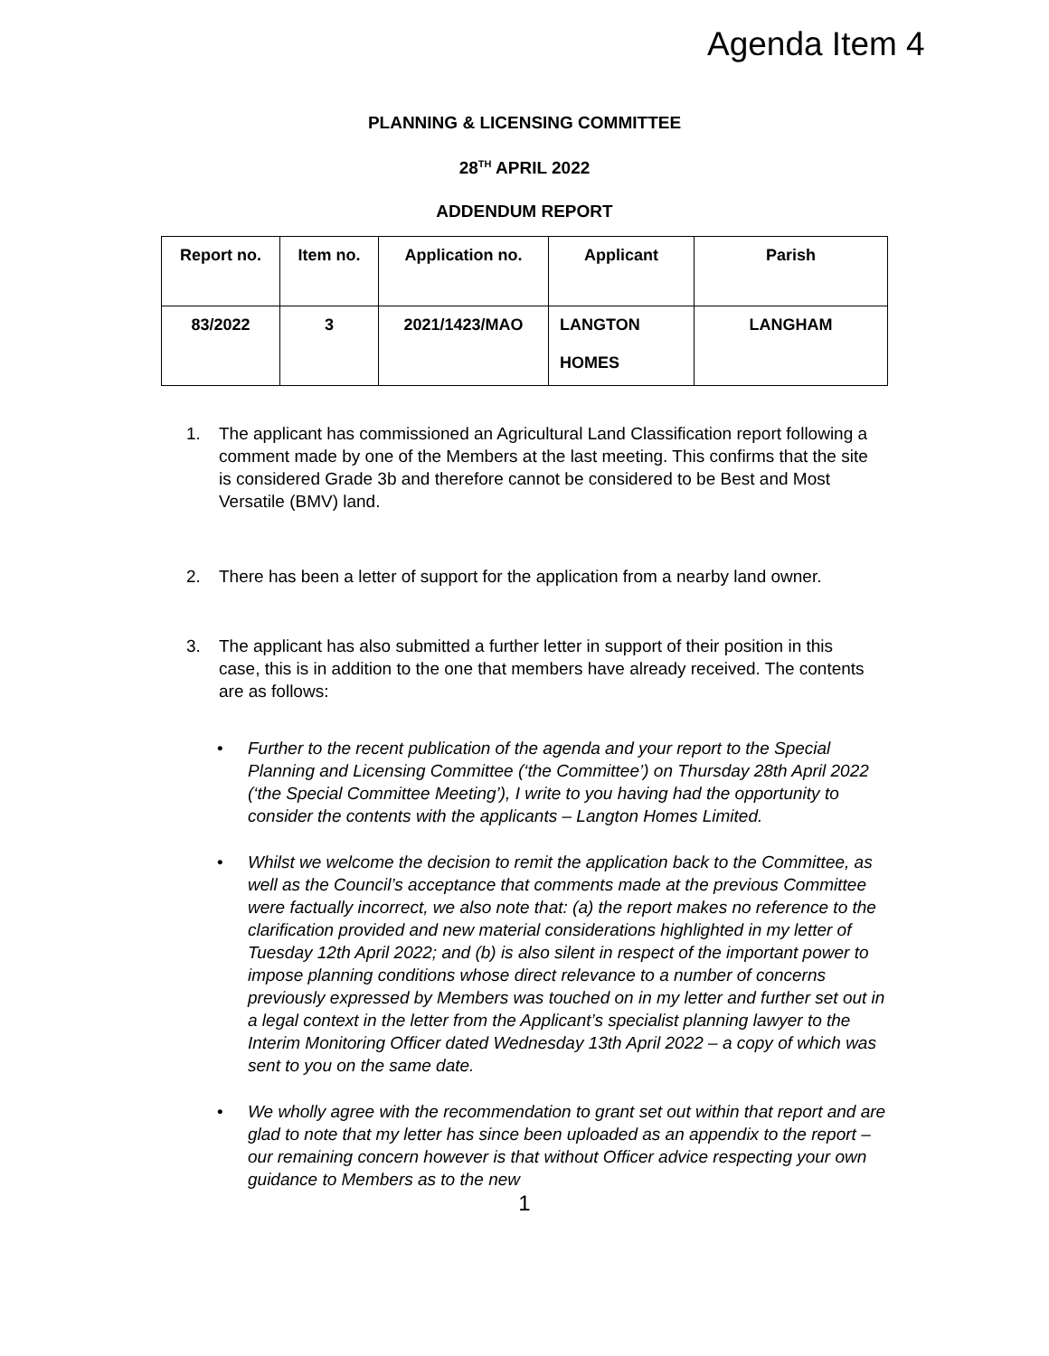Agenda Item 4
PLANNING & LICENSING COMMITTEE
28<sup>TH</sup> APRIL 2022
ADDENDUM REPORT
| Report no. | Item no. | Application no. | Applicant | Parish |
| --- | --- | --- | --- | --- |
| 83/2022 | 3 | 2021/1423/MAO | LANGTON HOMES | LANGHAM |
1. The applicant has commissioned an Agricultural Land Classification report following a comment made by one of the Members at the last meeting. This confirms that the site is considered Grade 3b and therefore cannot be considered to be Best and Most Versatile (BMV) land.
2. There has been a letter of support for the application from a nearby land owner.
3. The applicant has also submitted a further letter in support of their position in this case, this is in addition to the one that members have already received. The contents are as follows:
• Further to the recent publication of the agenda and your report to the Special Planning and Licensing Committee (‘the Committee’) on Thursday 28th April 2022 (‘the Special Committee Meeting’), I write to you having had the opportunity to consider the contents with the applicants – Langton Homes Limited.
• Whilst we welcome the decision to remit the application back to the Committee, as well as the Council’s acceptance that comments made at the previous Committee were factually incorrect, we also note that: (a) the report makes no reference to the clarification provided and new material considerations highlighted in my letter of Tuesday 12th April 2022; and (b) is also silent in respect of the important power to impose planning conditions whose direct relevance to a number of concerns previously expressed by Members was touched on in my letter and further set out in a legal context in the letter from the Applicant’s specialist planning lawyer to the Interim Monitoring Officer dated Wednesday 13th April 2022 – a copy of which was sent to you on the same date.
• We wholly agree with the recommendation to grant set out within that report and are glad to note that my letter has since been uploaded as an appendix to the report – our remaining concern however is that without Officer advice respecting your own guidance to Members as to the new
1